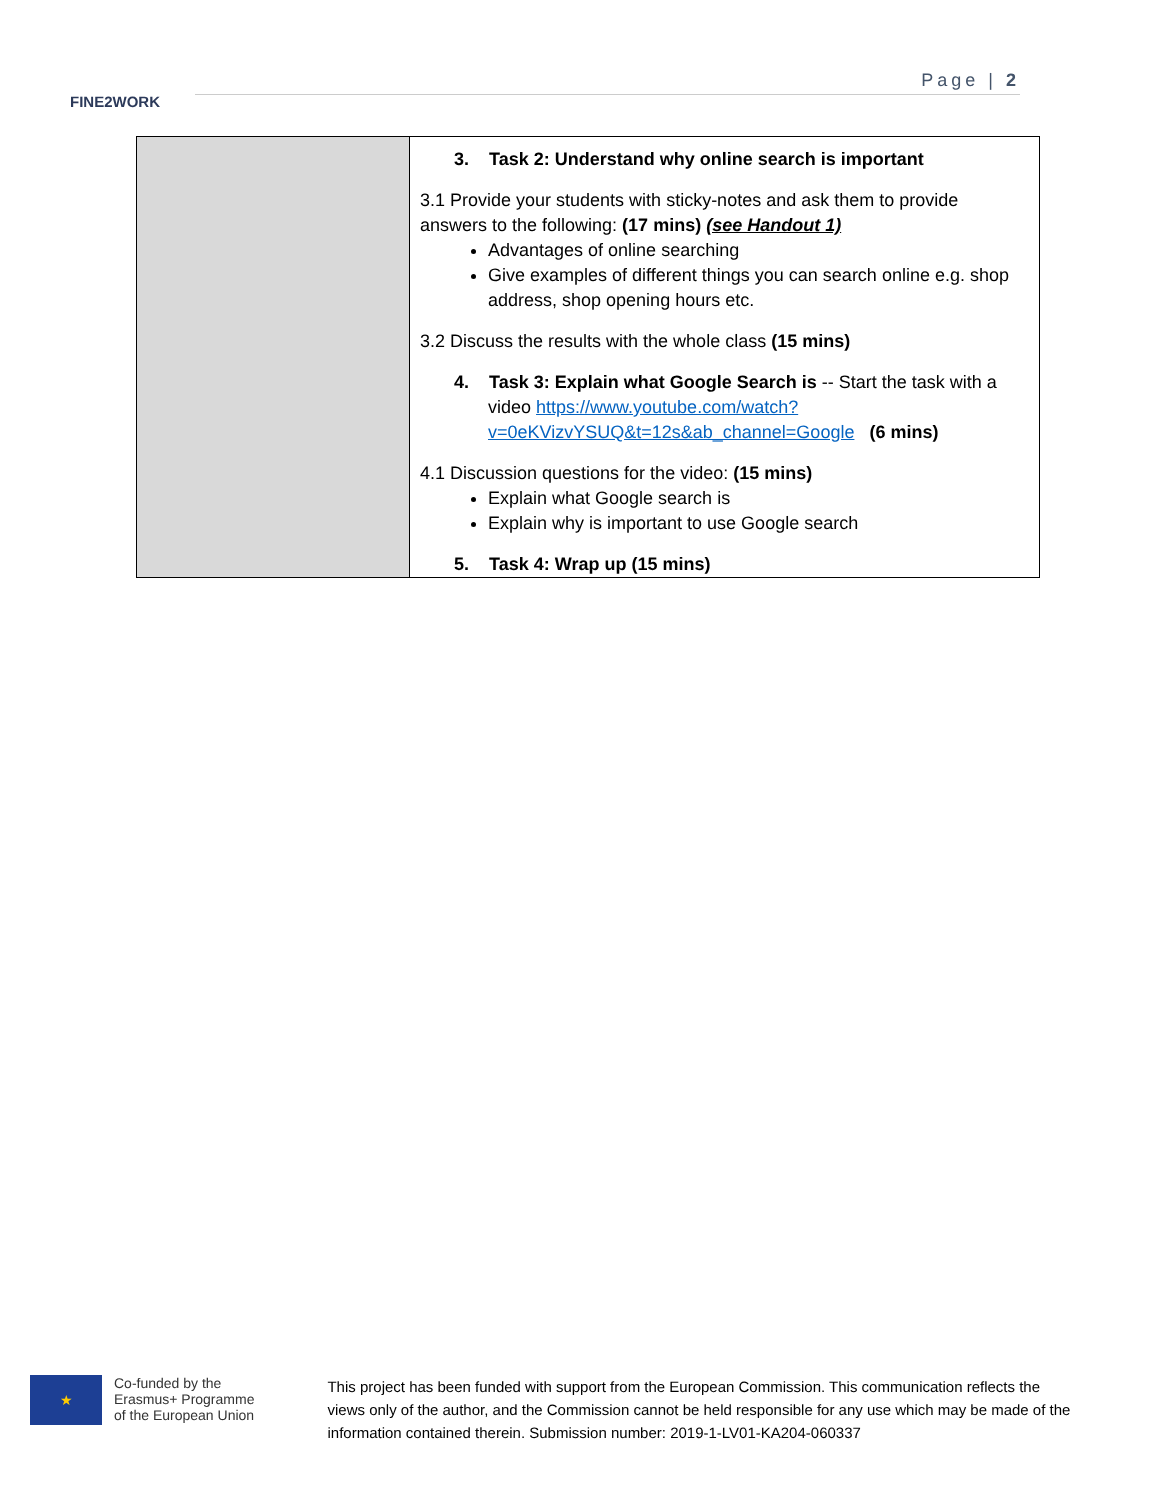FINE2WORK
Page | 2
| | 3. Task 2: Understand why online search is important 3.1 Provide your students with sticky-notes and ask them to provide answers to the following: (17 mins) (see Handout 1) Advantages of online searching Give examples of different things you can search online e.g. shop address, shop opening hours etc. 3.2 Discuss the results with the whole class (15 mins) 4. Task 3: Explain what Google Search is -- Start the task with a video https://www.youtube.com/watch?v=0eKVizvYSUQ&t=12s&ab_channel=Google (6 mins) 4.1 Discussion questions for the video: (15 mins) Explain what Google search is Explain why is important to use Google search 5. Task 4: Wrap up (15 mins) |
★
Co-funded by the
Erasmus+ Programme
of the European Union
This project has been funded with support from the European Commission. This communication reflects the views only of the author, and the Commission cannot be held responsible for any use which may be made of the information contained therein. Submission number: 2019-1-LV01-KA204-060337